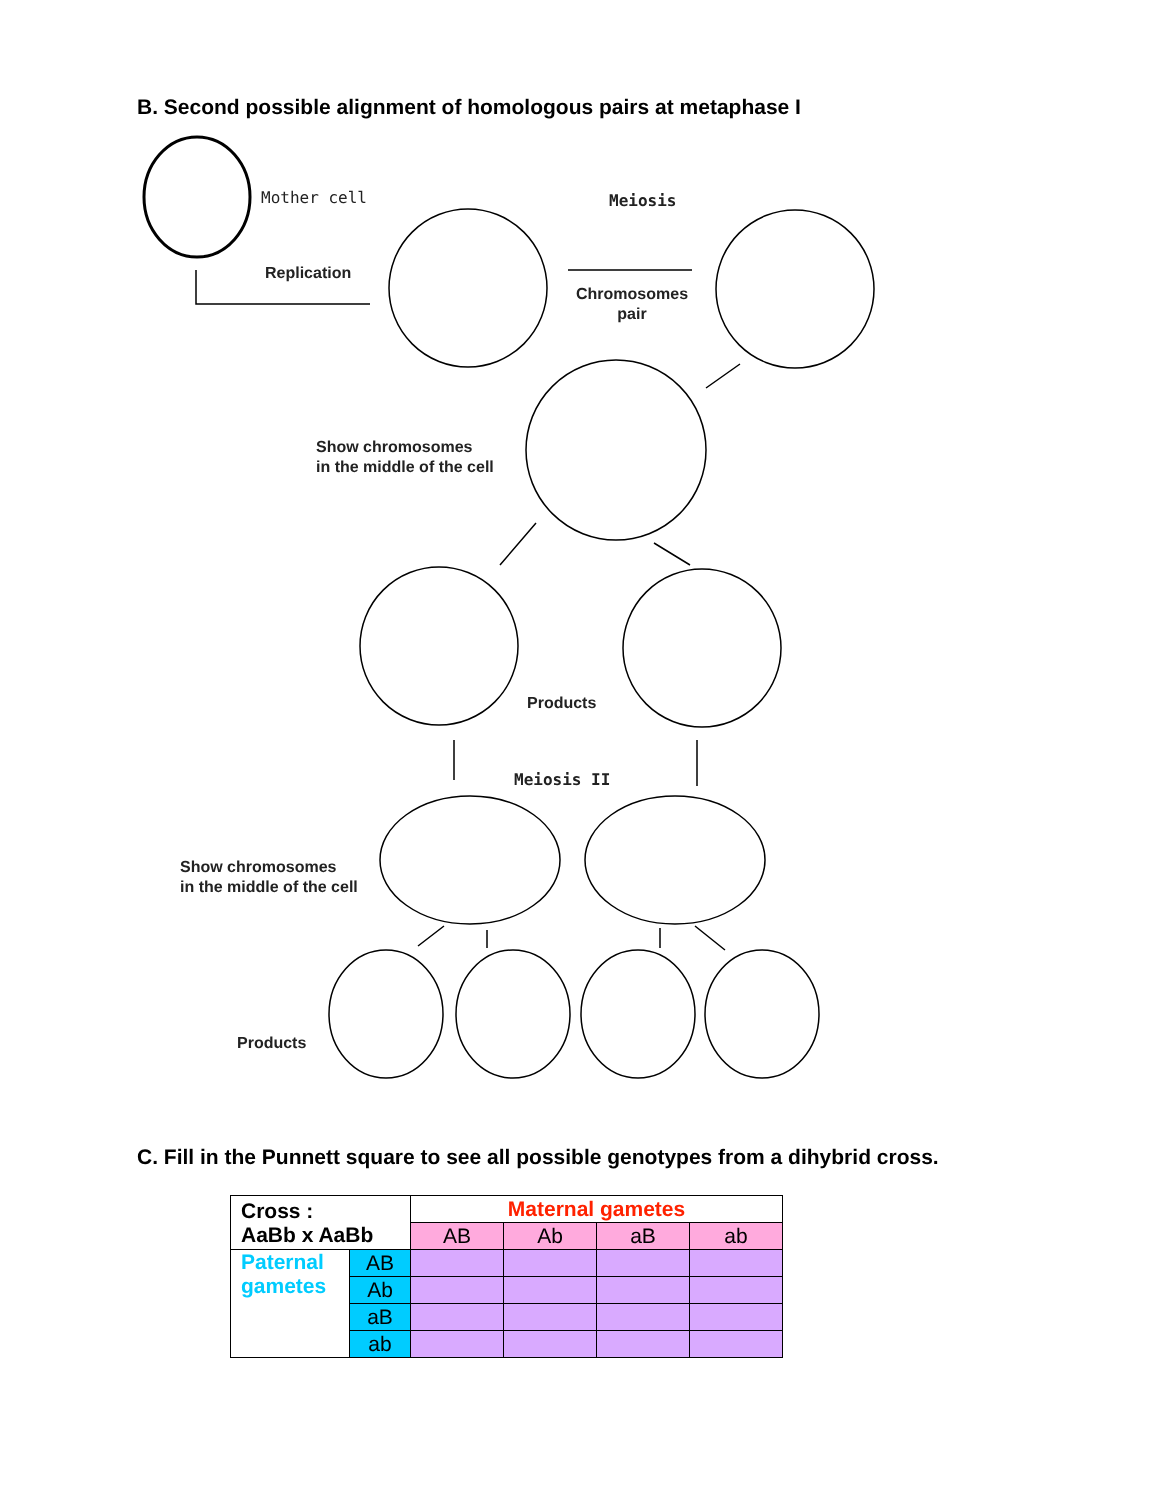B. Second possible alignment of homologous pairs at metaphase I
Mother cell
Replication
Meiosis
Chromosomes
pair
Show chromosomes
in the middle of the cell
Products
Meiosis II
Show chromosomes
in the middle of the cell
Products
C. Fill in the Punnett square to see all possible genotypes from a dihybrid cross.
| Cross : AaBb x AaBb | | Maternal gametes | | | |
| | | AB | Ab | aB | ab |
| Paternal gametes | AB | | | | |
| | Ab | | | | |
| | aB | | | | |
| | ab | | | | |